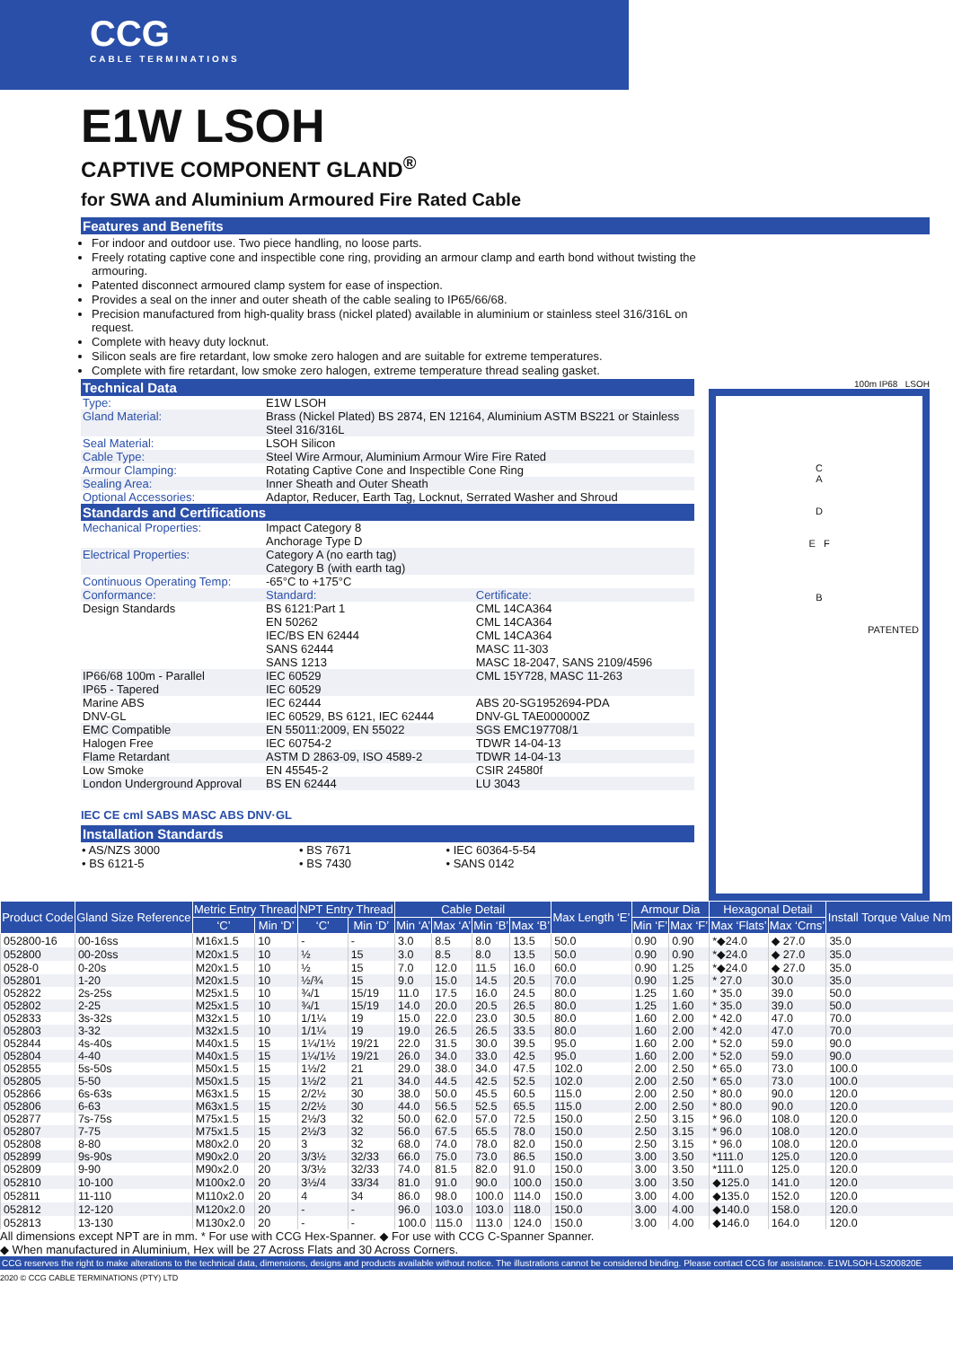CCG
CABLE TERMINATIONS
E1W LSOH
CAPTIVE COMPONENT GLAND<sup>®</sup>
for SWA and Aluminium Armoured Fire Rated Cable
Features and Benefits
For indoor and outdoor use. Two piece handling, no loose parts.
Freely rotating captive cone and inspectible cone ring, providing an armour clamp and earth bond without twisting the armouring.
Patented disconnect armoured clamp system for ease of inspection.
Provides a seal on the inner and outer sheath of the cable sealing to IP65/66/68.
Precision manufactured from high-quality brass (nickel plated) available in aluminium or stainless steel 316/316L on request.
Complete with heavy duty locknut.
Silicon seals are fire retardant, low smoke zero halogen and are suitable for extreme temperatures.
Complete with fire retardant, low smoke zero halogen, extreme temperature thread sealing gasket.
Technical Data
| Type: | E1W LSOH |
| Gland Material: | Brass (Nickel Plated) BS 2874, EN 12164, Aluminium ASTM BS221 or Stainless Steel 316/316L |
| Seal Material: | LSOH Silicon |
| Cable Type: | Steel Wire Armour, Aluminium Armour Wire Fire Rated |
| Armour Clamping: | Rotating Captive Cone and Inspectible Cone Ring |
| Sealing Area: | Inner Sheath and Outer Sheath |
| Optional Accessories: | Adaptor, Reducer, Earth Tag, Locknut, Serrated Washer and Shroud |
Standards and Certifications
| Mechanical Properties: | Impact Category 8 Anchorage Type D | |
| Electrical Properties: | Category A (no earth tag) Category B (with earth tag) | |
| Continuous Operating Temp: | -65°C to +175°C | |
| Conformance: | Standard: | Certificate: |
| Design Standards | BS 6121:Part 1 EN 50262 IEC/BS EN 62444 SANS 62444 SANS 1213 | CML 14CA364 CML 14CA364 CML 14CA364 MASC 11-303 MASC 18-2047, SANS 2109/4596 |
| IP66/68 100m - Parallel IP65 - Tapered | IEC 60529 IEC 60529 | CML 15Y728, MASC 11-263 |
| Marine ABS DNV-GL | IEC 62444 IEC 60529, BS 6121, IEC 62444 | ABS 20-SG1952694-PDA DNV-GL TAE000000Z |
| EMC Compatible | EN 55011:2009, EN 55022 | SGS EMC197708/1 |
| Halogen Free | IEC 60754-2 | TDWR 14-04-13 |
| Flame Retardant | ASTM D 2863-09, ISO 4589-2 | TDWR 14-04-13 |
| Low Smoke | EN 45545-2 | CSIR 24580f |
| London Underground Approval | BS EN 62444 | LU 3043 |
IEC CE cml SABS MASC ABS DNV·GL
Installation Standards
| • AS/NZS 3000 • BS 6121-5 | • BS 7671 • BS 7430 | • IEC 60364-5-54 • SANS 0142 |
100m IP68 LSOH
C
A
D
E F
B
PATENTED
| Product Code | Gland Size Reference | Metric Entry Thread | | NPT Entry Thread | | Cable Detail | | | | Max Length ‘E’ | Armour Dia | | Hexagonal Detail | | Install Torque Value Nm |
| --- | --- | --- | --- | --- | --- | --- | --- | --- | --- | --- | --- | --- | --- | --- | --- |
| | | ‘C’ | Min ‘D’ | ‘C’ | Min ‘D’ | Min ‘A’ | Max ‘A’ | Min ‘B’ | Max ‘B’ | | Min ‘F’ | Max ‘F’ | Max ‘Flats’ | Max ‘Crns’ | |
| 052800-16 | 00-16ss | M16x1.5 | 10 | - | - | 3.0 | 8.5 | 8.0 | 13.5 | 50.0 | 0.90 | 0.90 | *◆24.0 | ◆ 27.0 | 35.0 |
| 052800 | 00-20ss | M20x1.5 | 10 | ½ | 15 | 3.0 | 8.5 | 8.0 | 13.5 | 50.0 | 0.90 | 0.90 | *◆24.0 | ◆ 27.0 | 35.0 |
| 0528-0 | 0-20s | M20x1.5 | 10 | ½ | 15 | 7.0 | 12.0 | 11.5 | 16.0 | 60.0 | 0.90 | 1.25 | *◆24.0 | ◆ 27.0 | 35.0 |
| 052801 | 1-20 | M20x1.5 | 10 | ½/¾ | 15 | 9.0 | 15.0 | 14.5 | 20.5 | 70.0 | 0.90 | 1.25 | * 27.0 | 30.0 | 35.0 |
| 052822 | 2s-25s | M25x1.5 | 10 | ¾/1 | 15/19 | 11.0 | 17.5 | 16.0 | 24.5 | 80.0 | 1.25 | 1.60 | * 35.0 | 39.0 | 50.0 |
| 052802 | 2-25 | M25x1.5 | 10 | ¾/1 | 15/19 | 14.0 | 20.0 | 20.5 | 26.5 | 80.0 | 1.25 | 1.60 | * 35.0 | 39.0 | 50.0 |
| 052833 | 3s-32s | M32x1.5 | 10 | 1/1¼ | 19 | 15.0 | 22.0 | 23.0 | 30.5 | 80.0 | 1.60 | 2.00 | * 42.0 | 47.0 | 70.0 |
| 052803 | 3-32 | M32x1.5 | 10 | 1/1¼ | 19 | 19.0 | 26.5 | 26.5 | 33.5 | 80.0 | 1.60 | 2.00 | * 42.0 | 47.0 | 70.0 |
| 052844 | 4s-40s | M40x1.5 | 15 | 1¼/1½ | 19/21 | 22.0 | 31.5 | 30.0 | 39.5 | 95.0 | 1.60 | 2.00 | * 52.0 | 59.0 | 90.0 |
| 052804 | 4-40 | M40x1.5 | 15 | 1¼/1½ | 19/21 | 26.0 | 34.0 | 33.0 | 42.5 | 95.0 | 1.60 | 2.00 | * 52.0 | 59.0 | 90.0 |
| 052855 | 5s-50s | M50x1.5 | 15 | 1½/2 | 21 | 29.0 | 38.0 | 34.0 | 47.5 | 102.0 | 2.00 | 2.50 | * 65.0 | 73.0 | 100.0 |
| 052805 | 5-50 | M50x1.5 | 15 | 1½/2 | 21 | 34.0 | 44.5 | 42.5 | 52.5 | 102.0 | 2.00 | 2.50 | * 65.0 | 73.0 | 100.0 |
| 052866 | 6s-63s | M63x1.5 | 15 | 2/2½ | 30 | 38.0 | 50.0 | 45.5 | 60.5 | 115.0 | 2.00 | 2.50 | * 80.0 | 90.0 | 120.0 |
| 052806 | 6-63 | M63x1.5 | 15 | 2/2½ | 30 | 44.0 | 56.5 | 52.5 | 65.5 | 115.0 | 2.00 | 2.50 | * 80.0 | 90.0 | 120.0 |
| 052877 | 7s-75s | M75x1.5 | 15 | 2½/3 | 32 | 50.0 | 62.0 | 57.0 | 72.5 | 150.0 | 2.50 | 3.15 | * 96.0 | 108.0 | 120.0 |
| 052807 | 7-75 | M75x1.5 | 15 | 2½/3 | 32 | 56.0 | 67.5 | 65.5 | 78.0 | 150.0 | 2.50 | 3.15 | * 96.0 | 108.0 | 120.0 |
| 052808 | 8-80 | M80x2.0 | 20 | 3 | 32 | 68.0 | 74.0 | 78.0 | 82.0 | 150.0 | 2.50 | 3.15 | * 96.0 | 108.0 | 120.0 |
| 052899 | 9s-90s | M90x2.0 | 20 | 3/3½ | 32/33 | 66.0 | 75.0 | 73.0 | 86.5 | 150.0 | 3.00 | 3.50 | *111.0 | 125.0 | 120.0 |
| 052809 | 9-90 | M90x2.0 | 20 | 3/3½ | 32/33 | 74.0 | 81.5 | 82.0 | 91.0 | 150.0 | 3.00 | 3.50 | *111.0 | 125.0 | 120.0 |
| 052810 | 10-100 | M100x2.0 | 20 | 3½/4 | 33/34 | 81.0 | 91.0 | 90.0 | 100.0 | 150.0 | 3.00 | 3.50 | ◆125.0 | 141.0 | 120.0 |
| 052811 | 11-110 | M110x2.0 | 20 | 4 | 34 | 86.0 | 98.0 | 100.0 | 114.0 | 150.0 | 3.00 | 4.00 | ◆135.0 | 152.0 | 120.0 |
| 052812 | 12-120 | M120x2.0 | 20 | - | - | 96.0 | 103.0 | 103.0 | 118.0 | 150.0 | 3.00 | 4.00 | ◆140.0 | 158.0 | 120.0 |
| 052813 | 13-130 | M130x2.0 | 20 | - | - | 100.0 | 115.0 | 113.0 | 124.0 | 150.0 | 3.00 | 4.00 | ◆146.0 | 164.0 | 120.0 |
All dimensions except NPT are in mm. * For use with CCG Hex-Spanner. ◆ For use with CCG C-Spanner Spanner.
◆ When manufactured in Aluminium, Hex will be 27 Across Flats and 30 Across Corners.
CCG reserves the right to make alterations to the technical data, dimensions, designs and products available without notice. The illustrations cannot be considered binding. Please contact CCG for assistance. E1WLSOH-LS200820E
2020 © CCG CABLE TERMINATIONS (PTY) LTD